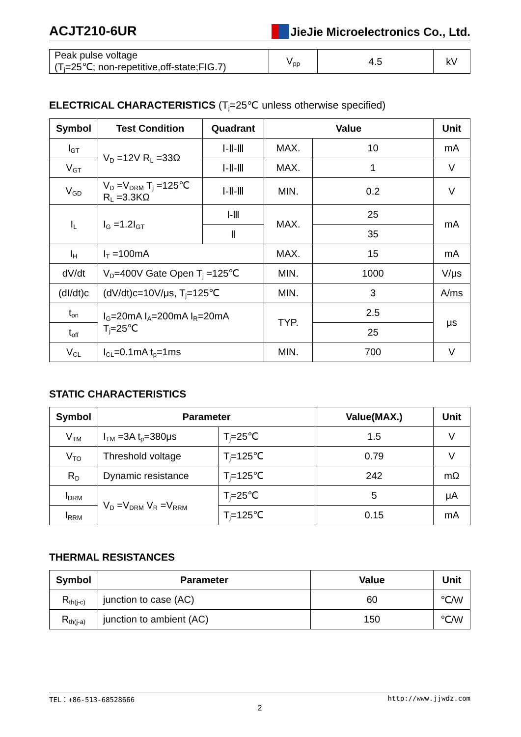ACJT210-6UR
JieJie Microelectronics Co., Ltd.
| Peak pulse voltage (T<sub>j</sub>=25℃; non-repetitive,off-state;FIG.7) | V<sub>pp</sub> | 4.5 | kV |
ELECTRICAL CHARACTERISTICS (T<sub>j</sub>=25℃ unless otherwise specified)
| Symbol | Test Condition | Quadrant | Value | | Unit |
| --- | --- | --- | --- | --- | --- |
| I<sub>GT</sub> | V<sub>D</sub> =12V R<sub>L</sub> =33Ω | Ⅰ-Ⅱ-Ⅲ | MAX. | 10 | mA |
| V<sub>GT</sub> | | Ⅰ-Ⅱ-Ⅲ | MAX. | 1 | V |
| V<sub>GD</sub> | V<sub>D</sub> =V<sub>DRM</sub> T<sub>j</sub> =125℃ R<sub>L</sub> =3.3KΩ | Ⅰ-Ⅱ-Ⅲ | MIN. | 0.2 | V |
| I<sub>L</sub> | I<sub>G</sub> =1.2I<sub>GT</sub> | Ⅰ-Ⅲ | MAX. | 25 | mA |
| | | Ⅱ | | 35 | |
| I<sub>H</sub> | I<sub>T</sub> =100mA | | MAX. | 15 | mA |
| dV/dt | V<sub>D</sub>=400V Gate Open T<sub>j</sub> =125℃ | | MIN. | 1000 | V/μs |
| (dI/dt)c | (dV/dt)c=10V/μs, T<sub>j</sub>=125℃ | | MIN. | 3 | A/ms |
| t<sub>on</sub> | I<sub>G</sub>=20mA I<sub>A</sub>=200mA I<sub>R</sub>=20mA T<sub>j</sub>=25℃ | | TYP. | 2.5 | μs |
| t<sub>off</sub> | | | | 25 | |
| V<sub>CL</sub> | I<sub>CL</sub>=0.1mA t<sub>p</sub>=1ms | | MIN. | 700 | V |
STATIC CHARACTERISTICS
| Symbol | Parameter | | Value(MAX.) | Unit |
| --- | --- | --- | --- | --- |
| V<sub>TM</sub> | I<sub>TM</sub> =3A t<sub>p</sub>=380μs | T<sub>j</sub>=25℃ | 1.5 | V |
| V<sub>TO</sub> | Threshold voltage | T<sub>j</sub>=125℃ | 0.79 | V |
| R<sub>D</sub> | Dynamic resistance | T<sub>j</sub>=125℃ | 242 | mΩ |
| I<sub>DRM</sub> | V<sub>D</sub> =V<sub>DRM</sub> V<sub>R</sub> =V<sub>RRM</sub> | T<sub>j</sub>=25℃ | 5 | μA |
| I<sub>RRM</sub> | | T<sub>j</sub>=125℃ | 0.15 | mA |
THERMAL RESISTANCES
| Symbol | Parameter | Value | Unit |
| --- | --- | --- | --- |
| R<sub>th(j-c)</sub> | junction to case (AC) | 60 | ℃/W |
| R<sub>th(j-a)</sub> | junction to ambient (AC) | 150 | ℃/W |
TEL：+86-513-68528666 http://www.jjwdz.com
2